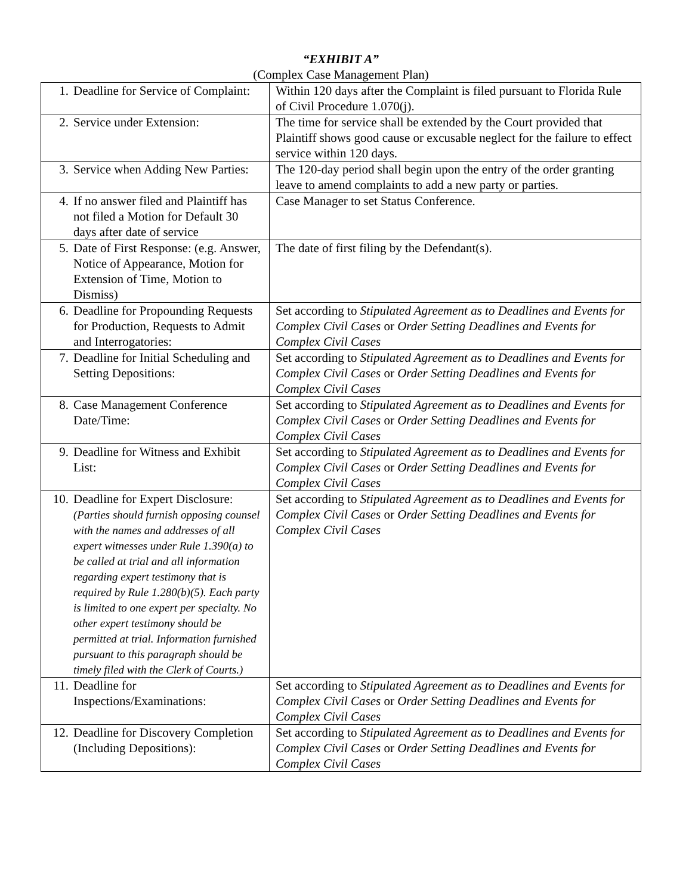“EXHIBIT A”
(Complex Case Management Plan)
| 1. Deadline for Service of Complaint: | Within 120 days after the Complaint is filed pursuant to Florida Rule of Civil Procedure 1.070(j). |
| 2. Service under Extension: | The time for service shall be extended by the Court provided that Plaintiff shows good cause or excusable neglect for the failure to effect service within 120 days. |
| 3. Service when Adding New Parties: | The 120-day period shall begin upon the entry of the order granting leave to amend complaints to add a new party or parties. |
| 4. If no answer filed and Plaintiff has not filed a Motion for Default 30 days after date of service | Case Manager to set Status Conference. |
| 5. Date of First Response: (e.g. Answer, Notice of Appearance, Motion for Extension of Time, Motion to Dismiss) | The date of first filing by the Defendant(s). |
| 6. Deadline for Propounding Requests for Production, Requests to Admit and Interrogatories: | Set according to Stipulated Agreement as to Deadlines and Events for Complex Civil Cases or Order Setting Deadlines and Events for Complex Civil Cases |
| 7. Deadline for Initial Scheduling and Setting Depositions: | Set according to Stipulated Agreement as to Deadlines and Events for Complex Civil Cases or Order Setting Deadlines and Events for Complex Civil Cases |
| 8. Case Management Conference Date/Time: | Set according to Stipulated Agreement as to Deadlines and Events for Complex Civil Cases or Order Setting Deadlines and Events for Complex Civil Cases |
| 9. Deadline for Witness and Exhibit List: | Set according to Stipulated Agreement as to Deadlines and Events for Complex Civil Cases or Order Setting Deadlines and Events for Complex Civil Cases |
| 10. Deadline for Expert Disclosure: (Parties should furnish opposing counsel with the names and addresses of all expert witnesses under Rule 1.390(a) to be called at trial and all information regarding expert testimony that is required by Rule 1.280(b)(5). Each party is limited to one expert per specialty. No other expert testimony should be permitted at trial. Information furnished pursuant to this paragraph should be timely filed with the Clerk of Courts.) | Set according to Stipulated Agreement as to Deadlines and Events for Complex Civil Cases or Order Setting Deadlines and Events for Complex Civil Cases |
| 11. Deadline for Inspections/Examinations: | Set according to Stipulated Agreement as to Deadlines and Events for Complex Civil Cases or Order Setting Deadlines and Events for Complex Civil Cases |
| 12. Deadline for Discovery Completion (Including Depositions): | Set according to Stipulated Agreement as to Deadlines and Events for Complex Civil Cases or Order Setting Deadlines and Events for Complex Civil Cases |